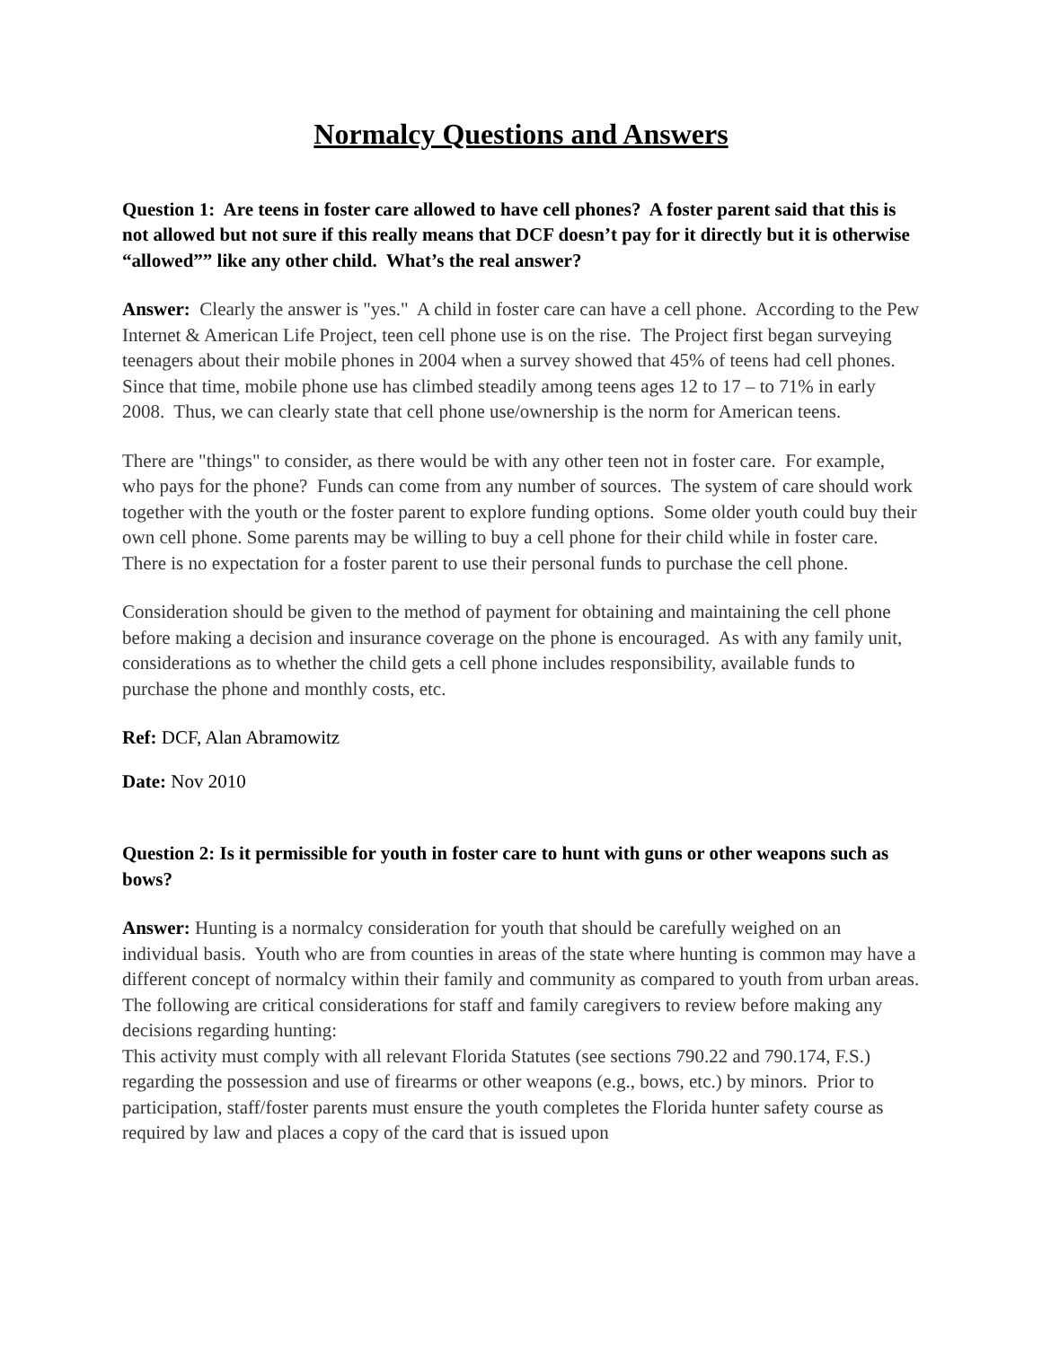Normalcy Questions and Answers
Question 1: Are teens in foster care allowed to have cell phones? A foster parent said that this is not allowed but not sure if this really means that DCF doesn’t pay for it directly but it is otherwise “allowed”” like any other child. What’s the real answer?
Answer: Clearly the answer is "yes." A child in foster care can have a cell phone. According to the Pew Internet & American Life Project, teen cell phone use is on the rise. The Project first began surveying teenagers about their mobile phones in 2004 when a survey showed that 45% of teens had cell phones. Since that time, mobile phone use has climbed steadily among teens ages 12 to 17 – to 71% in early 2008. Thus, we can clearly state that cell phone use/ownership is the norm for American teens.
There are "things" to consider, as there would be with any other teen not in foster care. For example, who pays for the phone? Funds can come from any number of sources. The system of care should work together with the youth or the foster parent to explore funding options. Some older youth could buy their own cell phone. Some parents may be willing to buy a cell phone for their child while in foster care. There is no expectation for a foster parent to use their personal funds to purchase the cell phone.
Consideration should be given to the method of payment for obtaining and maintaining the cell phone before making a decision and insurance coverage on the phone is encouraged. As with any family unit, considerations as to whether the child gets a cell phone includes responsibility, available funds to purchase the phone and monthly costs, etc.
Ref: DCF, Alan Abramowitz
Date: Nov 2010
Question 2: Is it permissible for youth in foster care to hunt with guns or other weapons such as bows?
Answer: Hunting is a normalcy consideration for youth that should be carefully weighed on an individual basis. Youth who are from counties in areas of the state where hunting is common may have a different concept of normalcy within their family and community as compared to youth from urban areas. The following are critical considerations for staff and family caregivers to review before making any decisions regarding hunting:
This activity must comply with all relevant Florida Statutes (see sections 790.22 and 790.174, F.S.) regarding the possession and use of firearms or other weapons (e.g., bows, etc.) by minors. Prior to participation, staff/foster parents must ensure the youth completes the Florida hunter safety course as required by law and places a copy of the card that is issued upon